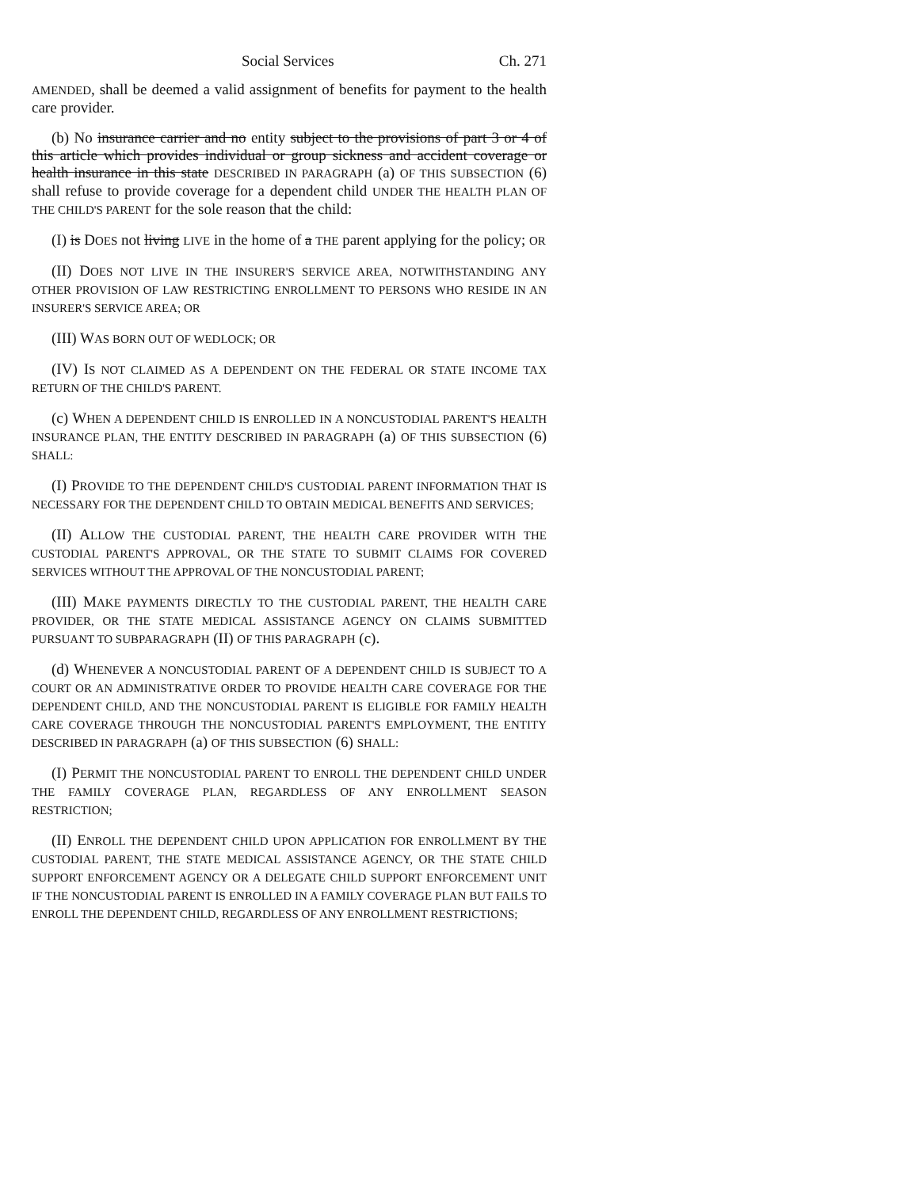Social Services Ch. 271
AMENDED, shall be deemed a valid assignment of benefits for payment to the health care provider.
(b) No insurance carrier and no entity subject to the provisions of part 3 or 4 of this article which provides individual or group sickness and accident coverage or health insurance in this state DESCRIBED IN PARAGRAPH (a) OF THIS SUBSECTION (6) shall refuse to provide coverage for a dependent child UNDER THE HEALTH PLAN OF THE CHILD'S PARENT for the sole reason that the child:
(I) is DOES not living LIVE in the home of a THE parent applying for the policy; OR
(II) DOES NOT LIVE IN THE INSURER'S SERVICE AREA, NOTWITHSTANDING ANY OTHER PROVISION OF LAW RESTRICTING ENROLLMENT TO PERSONS WHO RESIDE IN AN INSURER'S SERVICE AREA; OR
(III) WAS BORN OUT OF WEDLOCK; OR
(IV) IS NOT CLAIMED AS A DEPENDENT ON THE FEDERAL OR STATE INCOME TAX RETURN OF THE CHILD'S PARENT.
(c) WHEN A DEPENDENT CHILD IS ENROLLED IN A NONCUSTODIAL PARENT'S HEALTH INSURANCE PLAN, THE ENTITY DESCRIBED IN PARAGRAPH (a) OF THIS SUBSECTION (6) SHALL:
(I) PROVIDE TO THE DEPENDENT CHILD'S CUSTODIAL PARENT INFORMATION THAT IS NECESSARY FOR THE DEPENDENT CHILD TO OBTAIN MEDICAL BENEFITS AND SERVICES;
(II) ALLOW THE CUSTODIAL PARENT, THE HEALTH CARE PROVIDER WITH THE CUSTODIAL PARENT'S APPROVAL, OR THE STATE TO SUBMIT CLAIMS FOR COVERED SERVICES WITHOUT THE APPROVAL OF THE NONCUSTODIAL PARENT;
(III) MAKE PAYMENTS DIRECTLY TO THE CUSTODIAL PARENT, THE HEALTH CARE PROVIDER, OR THE STATE MEDICAL ASSISTANCE AGENCY ON CLAIMS SUBMITTED PURSUANT TO SUBPARAGRAPH (II) OF THIS PARAGRAPH (c).
(d) WHENEVER A NONCUSTODIAL PARENT OF A DEPENDENT CHILD IS SUBJECT TO A COURT OR AN ADMINISTRATIVE ORDER TO PROVIDE HEALTH CARE COVERAGE FOR THE DEPENDENT CHILD, AND THE NONCUSTODIAL PARENT IS ELIGIBLE FOR FAMILY HEALTH CARE COVERAGE THROUGH THE NONCUSTODIAL PARENT'S EMPLOYMENT, THE ENTITY DESCRIBED IN PARAGRAPH (a) OF THIS SUBSECTION (6) SHALL:
(I) PERMIT THE NONCUSTODIAL PARENT TO ENROLL THE DEPENDENT CHILD UNDER THE FAMILY COVERAGE PLAN, REGARDLESS OF ANY ENROLLMENT SEASON RESTRICTION;
(II) ENROLL THE DEPENDENT CHILD UPON APPLICATION FOR ENROLLMENT BY THE CUSTODIAL PARENT, THE STATE MEDICAL ASSISTANCE AGENCY, OR THE STATE CHILD SUPPORT ENFORCEMENT AGENCY OR A DELEGATE CHILD SUPPORT ENFORCEMENT UNIT IF THE NONCUSTODIAL PARENT IS ENROLLED IN A FAMILY COVERAGE PLAN BUT FAILS TO ENROLL THE DEPENDENT CHILD, REGARDLESS OF ANY ENROLLMENT RESTRICTIONS;